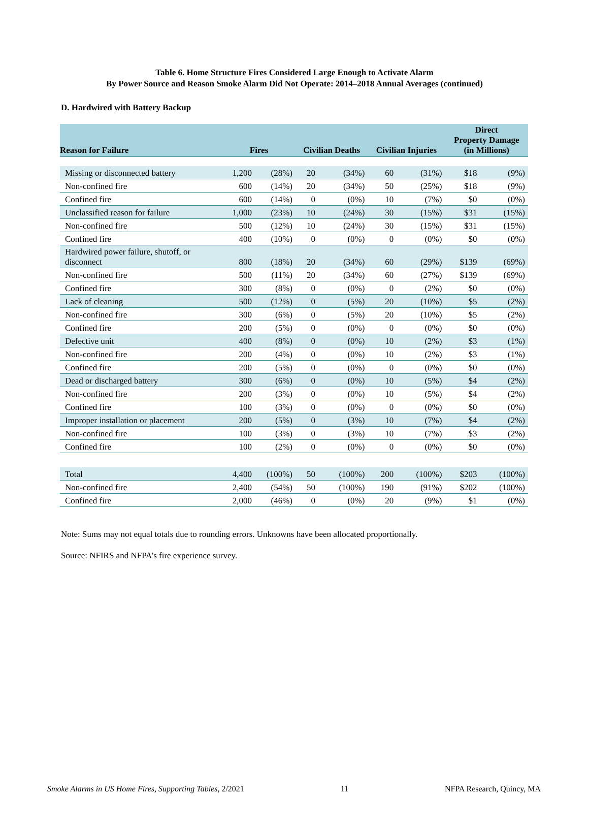Table 6. Home Structure Fires Considered Large Enough to Activate Alarm
By Power Source and Reason Smoke Alarm Did Not Operate: 2014–2018 Annual Averages (continued)
D. Hardwired with Battery Backup
| Reason for Failure | Fires | | Civilian Deaths | | Civilian Injuries | | Direct Property Damage (in Millions) | |
| --- | --- | --- | --- | --- | --- | --- | --- | --- |
| Missing or disconnected battery | 1,200 | (28%) | 20 | (34%) | 60 | (31%) | $18 | (9%) |
| Non-confined fire | 600 | (14%) | 20 | (34%) | 50 | (25%) | $18 | (9%) |
| Confined fire | 600 | (14%) | 0 | (0%) | 10 | (7%) | $0 | (0%) |
| Unclassified reason for failure | 1,000 | (23%) | 10 | (24%) | 30 | (15%) | $31 | (15%) |
| Non-confined fire | 500 | (12%) | 10 | (24%) | 30 | (15%) | $31 | (15%) |
| Confined fire | 400 | (10%) | 0 | (0%) | 0 | (0%) | $0 | (0%) |
| Hardwired power failure, shutoff, or disconnect | 800 | (18%) | 20 | (34%) | 60 | (29%) | $139 | (69%) |
| Non-confined fire | 500 | (11%) | 20 | (34%) | 60 | (27%) | $139 | (69%) |
| Confined fire | 300 | (8%) | 0 | (0%) | 0 | (2%) | $0 | (0%) |
| Lack of cleaning | 500 | (12%) | 0 | (5%) | 20 | (10%) | $5 | (2%) |
| Non-confined fire | 300 | (6%) | 0 | (5%) | 20 | (10%) | $5 | (2%) |
| Confined fire | 200 | (5%) | 0 | (0%) | 0 | (0%) | $0 | (0%) |
| Defective unit | 400 | (8%) | 0 | (0%) | 10 | (2%) | $3 | (1%) |
| Non-confined fire | 200 | (4%) | 0 | (0%) | 10 | (2%) | $3 | (1%) |
| Confined fire | 200 | (5%) | 0 | (0%) | 0 | (0%) | $0 | (0%) |
| Dead or discharged battery | 300 | (6%) | 0 | (0%) | 10 | (5%) | $4 | (2%) |
| Non-confined fire | 200 | (3%) | 0 | (0%) | 10 | (5%) | $4 | (2%) |
| Confined fire | 100 | (3%) | 0 | (0%) | 0 | (0%) | $0 | (0%) |
| Improper installation or placement | 200 | (5%) | 0 | (3%) | 10 | (7%) | $4 | (2%) |
| Non-confined fire | 100 | (3%) | 0 | (3%) | 10 | (7%) | $3 | (2%) |
| Confined fire | 100 | (2%) | 0 | (0%) | 0 | (0%) | $0 | (0%) |
| Total | 4,400 | (100%) | 50 | (100%) | 200 | (100%) | $203 | (100%) |
| Non-confined fire | 2,400 | (54%) | 50 | (100%) | 190 | (91%) | $202 | (100%) |
| Confined fire | 2,000 | (46%) | 0 | (0%) | 20 | (9%) | $1 | (0%) |
Note: Sums may not equal totals due to rounding errors. Unknowns have been allocated proportionally.
Source: NFIRS and NFPA’s fire experience survey.
Smoke Alarms in US Home Fires, Supporting Tables, 2/2021 11 NFPA Research, Quincy, MA